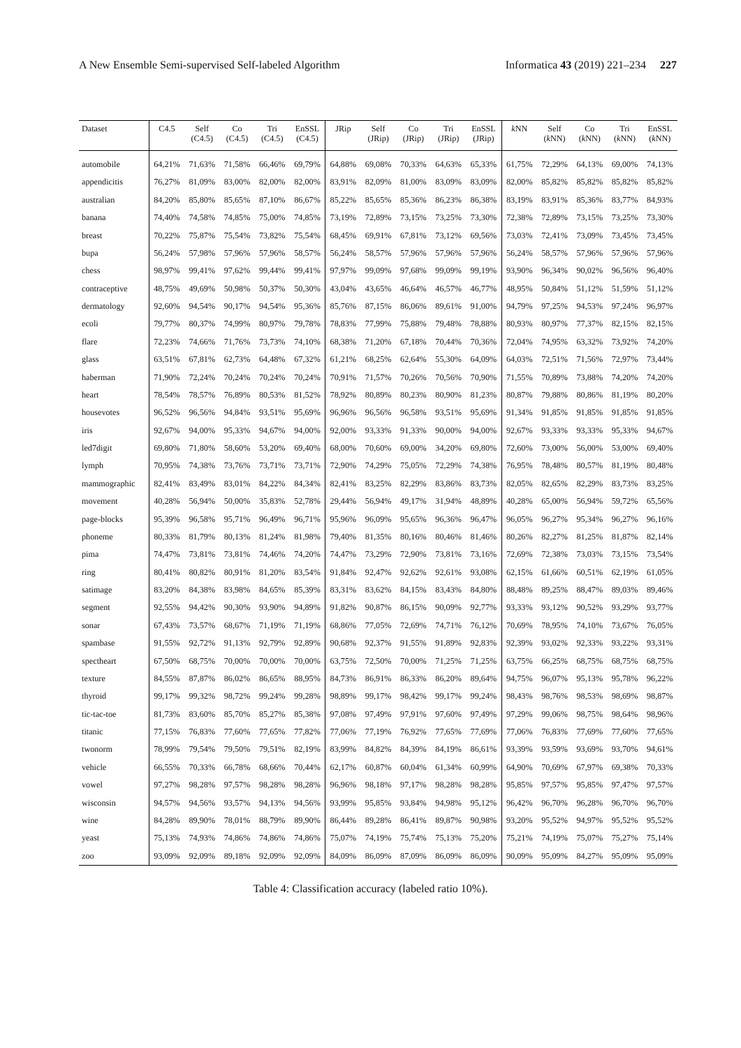A New Ensemble Semi-supervised Self-labeled Algorithm Informatica 43 (2019) 221–234 227
| Dataset | C4.5 | Self (C4.5) | Co (C4.5) | Tri (C4.5) | EnSSL (C4.5) | JRip | Self (JRip) | Co (JRip) | Tri (JRip) | EnSSL (JRip) | k NN | Self ( k NN) | Co ( k NN) | Tri ( k NN) | EnSSL ( k NN) |
| --- | --- | --- | --- | --- | --- | --- | --- | --- | --- | --- | --- | --- | --- | --- | --- |
| automobile | 64,21% | 71,63% | 71,58% | 66,46% | 69,79% | 64,88% | 69,08% | 70,33% | 64,63% | 65,33% | 61,75% | 72,29% | 64,13% | 69,00% | 74,13% |
| appendicitis | 76,27% | 81,09% | 83,00% | 82,00% | 82,00% | 83,91% | 82,09% | 81,00% | 83,09% | 83,09% | 82,00% | 85,82% | 85,82% | 85,82% | 85,82% |
| australian | 84,20% | 85,80% | 85,65% | 87,10% | 86,67% | 85,22% | 85,65% | 85,36% | 86,23% | 86,38% | 83,19% | 83,91% | 85,36% | 83,77% | 84,93% |
| banana | 74,40% | 74,58% | 74,85% | 75,00% | 74,85% | 73,19% | 72,89% | 73,15% | 73,25% | 73,30% | 72,38% | 72,89% | 73,15% | 73,25% | 73,30% |
| breast | 70,22% | 75,87% | 75,54% | 73,82% | 75,54% | 68,45% | 69,91% | 67,81% | 73,12% | 69,56% | 73,03% | 72,41% | 73,09% | 73,45% | 73,45% |
| bupa | 56,24% | 57,98% | 57,96% | 57,96% | 58,57% | 56,24% | 58,57% | 57,96% | 57,96% | 57,96% | 56,24% | 58,57% | 57,96% | 57,96% | 57,96% |
| chess | 98,97% | 99,41% | 97,62% | 99,44% | 99,41% | 97,97% | 99,09% | 97,68% | 99,09% | 99,19% | 93,90% | 96,34% | 90,02% | 96,56% | 96,40% |
| contraceptive | 48,75% | 49,69% | 50,98% | 50,37% | 50,30% | 43,04% | 43,65% | 46,64% | 46,57% | 46,77% | 48,95% | 50,84% | 51,12% | 51,59% | 51,12% |
| dermatology | 92,60% | 94,54% | 90,17% | 94,54% | 95,36% | 85,76% | 87,15% | 86,06% | 89,61% | 91,00% | 94,79% | 97,25% | 94,53% | 97,24% | 96,97% |
| ecoli | 79,77% | 80,37% | 74,99% | 80,97% | 79,78% | 78,83% | 77,99% | 75,88% | 79,48% | 78,88% | 80,93% | 80,97% | 77,37% | 82,15% | 82,15% |
| flare | 72,23% | 74,66% | 71,76% | 73,73% | 74,10% | 68,38% | 71,20% | 67,18% | 70,44% | 70,36% | 72,04% | 74,95% | 63,32% | 73,92% | 74,20% |
| glass | 63,51% | 67,81% | 62,73% | 64,48% | 67,32% | 61,21% | 68,25% | 62,64% | 55,30% | 64,09% | 64,03% | 72,51% | 71,56% | 72,97% | 73,44% |
| haberman | 71,90% | 72,24% | 70,24% | 70,24% | 70,24% | 70,91% | 71,57% | 70,26% | 70,56% | 70,90% | 71,55% | 70,89% | 73,88% | 74,20% | 74,20% |
| heart | 78,54% | 78,57% | 76,89% | 80,53% | 81,52% | 78,92% | 80,89% | 80,23% | 80,90% | 81,23% | 80,87% | 79,88% | 80,86% | 81,19% | 80,20% |
| housevotes | 96,52% | 96,56% | 94,84% | 93,51% | 95,69% | 96,96% | 96,56% | 96,58% | 93,51% | 95,69% | 91,34% | 91,85% | 91,85% | 91,85% | 91,85% |
| iris | 92,67% | 94,00% | 95,33% | 94,67% | 94,00% | 92,00% | 93,33% | 91,33% | 90,00% | 94,00% | 92,67% | 93,33% | 93,33% | 95,33% | 94,67% |
| led7digit | 69,80% | 71,80% | 58,60% | 53,20% | 69,40% | 68,00% | 70,60% | 69,00% | 34,20% | 69,80% | 72,60% | 73,00% | 56,00% | 53,00% | 69,40% |
| lymph | 70,95% | 74,38% | 73,76% | 73,71% | 73,71% | 72,90% | 74,29% | 75,05% | 72,29% | 74,38% | 76,95% | 78,48% | 80,57% | 81,19% | 80,48% |
| mammographic | 82,41% | 83,49% | 83,01% | 84,22% | 84,34% | 82,41% | 83,25% | 82,29% | 83,86% | 83,73% | 82,05% | 82,65% | 82,29% | 83,73% | 83,25% |
| movement | 40,28% | 56,94% | 50,00% | 35,83% | 52,78% | 29,44% | 56,94% | 49,17% | 31,94% | 48,89% | 40,28% | 65,00% | 56,94% | 59,72% | 65,56% |
| page-blocks | 95,39% | 96,58% | 95,71% | 96,49% | 96,71% | 95,96% | 96,09% | 95,65% | 96,36% | 96,47% | 96,05% | 96,27% | 95,34% | 96,27% | 96,16% |
| phoneme | 80,33% | 81,79% | 80,13% | 81,24% | 81,98% | 79,40% | 81,35% | 80,16% | 80,46% | 81,46% | 80,26% | 82,27% | 81,25% | 81,87% | 82,14% |
| pima | 74,47% | 73,81% | 73,81% | 74,46% | 74,20% | 74,47% | 73,29% | 72,90% | 73,81% | 73,16% | 72,69% | 72,38% | 73,03% | 73,15% | 73,54% |
| ring | 80,41% | 80,82% | 80,91% | 81,20% | 83,54% | 91,84% | 92,47% | 92,62% | 92,61% | 93,08% | 62,15% | 61,66% | 60,51% | 62,19% | 61,05% |
| satimage | 83,20% | 84,38% | 83,98% | 84,65% | 85,39% | 83,31% | 83,62% | 84,15% | 83,43% | 84,80% | 88,48% | 89,25% | 88,47% | 89,03% | 89,46% |
| segment | 92,55% | 94,42% | 90,30% | 93,90% | 94,89% | 91,82% | 90,87% | 86,15% | 90,09% | 92,77% | 93,33% | 93,12% | 90,52% | 93,29% | 93,77% |
| sonar | 67,43% | 73,57% | 68,67% | 71,19% | 71,19% | 68,86% | 77,05% | 72,69% | 74,71% | 76,12% | 70,69% | 78,95% | 74,10% | 73,67% | 76,05% |
| spambase | 91,55% | 92,72% | 91,13% | 92,79% | 92,89% | 90,68% | 92,37% | 91,55% | 91,89% | 92,83% | 92,39% | 93,02% | 92,33% | 93,22% | 93,31% |
| spectheart | 67,50% | 68,75% | 70,00% | 70,00% | 70,00% | 63,75% | 72,50% | 70,00% | 71,25% | 71,25% | 63,75% | 66,25% | 68,75% | 68,75% | 68,75% |
| texture | 84,55% | 87,87% | 86,02% | 86,65% | 88,95% | 84,73% | 86,91% | 86,33% | 86,20% | 89,64% | 94,75% | 96,07% | 95,13% | 95,78% | 96,22% |
| thyroid | 99,17% | 99,32% | 98,72% | 99,24% | 99,28% | 98,89% | 99,17% | 98,42% | 99,17% | 99,24% | 98,43% | 98,76% | 98,53% | 98,69% | 98,87% |
| tic-tac-toe | 81,73% | 83,60% | 85,70% | 85,27% | 85,38% | 97,08% | 97,49% | 97,91% | 97,60% | 97,49% | 97,29% | 99,06% | 98,75% | 98,64% | 98,96% |
| titanic | 77,15% | 76,83% | 77,60% | 77,65% | 77,82% | 77,06% | 77,19% | 76,92% | 77,65% | 77,69% | 77,06% | 76,83% | 77,69% | 77,60% | 77,65% |
| twonorm | 78,99% | 79,54% | 79,50% | 79,51% | 82,19% | 83,99% | 84,82% | 84,39% | 84,19% | 86,61% | 93,39% | 93,59% | 93,69% | 93,70% | 94,61% |
| vehicle | 66,55% | 70,33% | 66,78% | 68,66% | 70,44% | 62,17% | 60,87% | 60,04% | 61,34% | 60,99% | 64,90% | 70,69% | 67,97% | 69,38% | 70,33% |
| vowel | 97,27% | 98,28% | 97,57% | 98,28% | 98,28% | 96,96% | 98,18% | 97,17% | 98,28% | 98,28% | 95,85% | 97,57% | 95,85% | 97,47% | 97,57% |
| wisconsin | 94,57% | 94,56% | 93,57% | 94,13% | 94,56% | 93,99% | 95,85% | 93,84% | 94,98% | 95,12% | 96,42% | 96,70% | 96,28% | 96,70% | 96,70% |
| wine | 84,28% | 89,90% | 78,01% | 88,79% | 89,90% | 86,44% | 89,28% | 86,41% | 89,87% | 90,98% | 93,20% | 95,52% | 94,97% | 95,52% | 95,52% |
| yeast | 75,13% | 74,93% | 74,86% | 74,86% | 74,86% | 75,07% | 74,19% | 75,74% | 75,13% | 75,20% | 75,21% | 74,19% | 75,07% | 75,27% | 75,14% |
| zoo | 93,09% | 92,09% | 89,18% | 92,09% | 92,09% | 84,09% | 86,09% | 87,09% | 86,09% | 86,09% | 90,09% | 95,09% | 84,27% | 95,09% | 95,09% |
Table 4: Classification accuracy (labeled ratio 10%).